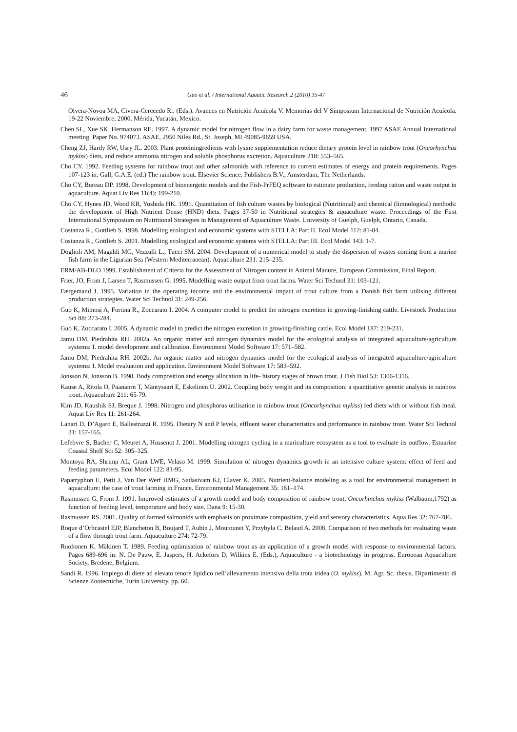46 Guo et al. / International Aquatic Research 2 (2010) 35-47
Olvera-Novoa MA, Civera-Cerecedo R.. (Eds.). Avances en Nutrición Acuícola V. Memorias del V Simposium Internacional de Nutrición Acuícola. 19-22 Noviembre, 2000. Mérida, Yucatán, Mexico.
Chen SL, Xue SK, Hermanson RE. 1997. A dynamic model for nitrogen flow in a dairy farm for waste management. 1997 ASAE Annual International meeting. Paper No. 974073. ASAE, 2950 Niles Rd., St. Joseph, MI 49085-9659 USA.
Cheng ZJ, Hardy RW, Usry JL. 2003. Plant proteiningredients with lysine supplementation reduce dietary protein level in rainbow trout (Oncorhynchus mykiss) diets, and reduce ammonia nitrogen and soluble phosphorus excretion. Aquaculture 218: 553–565.
Cho CY. 1992. Feeding systems for rainbow trout and other salmonids with reference to current estimates of energy and protein requirements. Pages 107-123 in: Gall, G.A.E. (ed.) The rainbow trout. Elsevier Science. Publishers B.V., Amsterdam, The Netherlands.
Cho CY, Bureau DP. 1998. Development of bioenergetic models and the Fish-PrFEQ software to estimate production, feeding ration and waste output in aquaculture. Aquat Liv Res 11(4): 199-210.
Cho CY, Hynes JD, Wood KR, Yoshida HK. 1991. Quantitation of fish culture wastes by biological (Nutritional) and chemical (limnological) methods: the development of High Nutrient Dense (HND) diets. Pages 37-50 in Nutritional strategies & aquaculture waste. Proceedings of the First International Symposium on Nutritional Strategies in Management of Aquaculture Waste. University of Guelph, Guelph, Ontario, Canada.
Costanza R., Gottlieb S. 1998. Modelling ecological and economic systems with STELLA: Part II. Ecol Model 112: 81-84.
Costanza R., Gottlieb S. 2001. Modelling ecological and economic systems with STELLA: Part III. Ecol Model 143: 1-7.
Doglioli AM, Magaldi MG, Vezzulli L., Tucci SM. 2004. Development of a numerical model to study the dispersion of wastes coming from a marine fish farm in the Ligurian Sea (Western Mediterranean). Aquaculture 231: 215–235.
ERM/AB-DLO 1999. Establishment of Criteria for the Assessment of Nitrogen content in Animal Manure, European Commission, Final Report.
Frier, JO, From J, Larsen T, Rasmussen G. 1995. Modelling waste output from trout farms. Water Sci Technol 31: 103-121.
Færgemand J. 1995. Variation in the operating income and the environmental impact of trout culture from a Danish fish farm utilising different production strategies. Water Sci Technol 31: 249-256.
Guo K, Mimosi A, Fortina R., Zoccarato I. 2004. A computer model to predict the nitrogen excretion in growing-finishing cattle. Livestock Production Sci 88: 273-284.
Guo K, Zoccarato I. 2005. A dynamic model to predict the nitrogen excretion in growing-finishing cattle. Ecol Model 187: 219-231.
Jamu DM, Piedrahita RH. 2002a. An organic matter and nitrogen dynamics model for the ecological analysis of integrated aquaculture/agriculture systems: I. model development and calibration. Environment Model Software 17: 571–582.
Jamu DM, Piedrahita RH. 2002b. An organic matter and nitrogen dynamics model for the ecological analysis of integrated aquaculture/agriculture systems: I. Model evaluation and application. Environment Model Software 17: 583–592.
Jonsson N, Jonsson B. 1998. Body composition and energy allocation in life- history stages of brown trout. J Fish Biol 53: 1306-1316.
Kause A, Ritola O, Paananrn T, Mäntysaari E, Eskelinen U. 2002. Coupling body weight and its composition: a quantitative genetic analysis in rainbow trout. Aquaculture 211: 65-79.
Kim JD, Kaushik SJ, Breque J. 1998. Nitrogen and phosphorus utilisation in rainbow trout (Oncorhynchus mykiss) fed diets with or without fish meal. Aquat Liv Res 11: 261-264.
Lanari D, D’Agaro E, Ballestrazzi R. 1995. Dietary N and P levels, effluent water characteristics and performance in rainbow trout. Water Sci Technol 31: 157-165.
Lefebvre S, Bacher C, Meuret A, Hussenot J. 2001. Modelling nitrogen cycling in a mariculture ecosystem as a tool to evaluate its outflow. Estuarine Coastal Shelf Sci 52: 305–325.
Montoya RA, Shrimp AL, Grant LWE, Velaso M. 1999. Simulation of nitrogen dynamics growth in an intensive culture system: effect of feed and feeding parameters. Ecol Model 122: 81-95.
Papatryphon E, Petit J, Van Der Werf HMG, Sadasivam KJ, Claver K. 2005. Nutrient-balance modeling as a tool for environmental management in aquaculture: the case of trout farming in France. Environmental Management 35: 161–174.
Rasmussen G, From J. 1991. Improved estimates of a growth model and body composition of rainbow trout, Oncorhinchus mykiss (Walbaum,1792) as function of feeding level, temperature and body size. Dana 9: 15-30.
Rasmussen RS. 2001. Quality of farmed salmonids with emphasis on proximate composition, yield and sensory characteristics. Aqua Res 32: 767-786.
Roque d’Orbcastel EJP, Blancheton B, Boujard T, Aubin J, Moutounet Y, Przybyla C, Belaud A. 2008. Comparison of two methods for evaluating waste of a flow through trout farm. Aquaculture 274: 72-79.
Ruohonen K. Mäkinen T. 1989. Feeding optimisation of rainbow trout as an application of a growth model with response to environmental factors. Pages 689-696 in: N. De Pauw, E. Jaspers, H. Ackefors D, Wilkins E. (Eds.), Aquaculture - a biotechnology in progress. European Aquaculture Society, Bredene, Belgium.
Sandi R. 1996. Impiego di diete ad elevato tenore lipidico nell’allevamento intensivo della trota iridea (O. mykiss). M. Agr. Sc. thesis. Dipartimento di Scienze Zootecniche, Turin University. pp. 60.